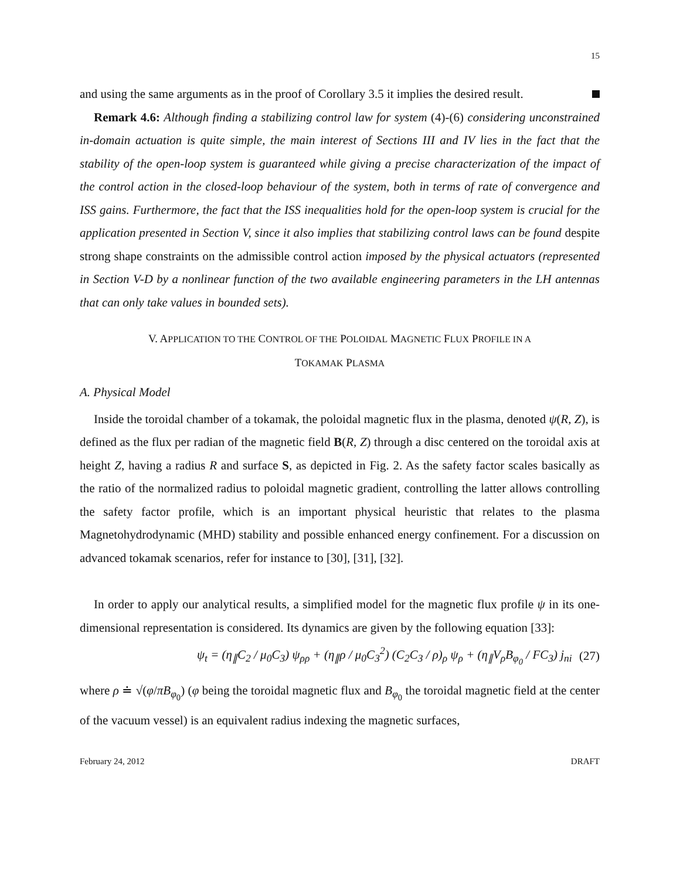15
and using the same arguments as in the proof of Corollary 3.5 it implies the desired result.
Remark 4.6: Although finding a stabilizing control law for system (4)-(6) considering unconstrained in-domain actuation is quite simple, the main interest of Sections III and IV lies in the fact that the stability of the open-loop system is guaranteed while giving a precise characterization of the impact of the control action in the closed-loop behaviour of the system, both in terms of rate of convergence and ISS gains. Furthermore, the fact that the ISS inequalities hold for the open-loop system is crucial for the application presented in Section V, since it also implies that stabilizing control laws can be found despite strong shape constraints on the admissible control action imposed by the physical actuators (represented in Section V-D by a nonlinear function of the two available engineering parameters in the LH antennas that can only take values in bounded sets).
V. APPLICATION TO THE CONTROL OF THE POLOIDAL MAGNETIC FLUX PROFILE IN A
TOKAMAK PLASMA
A. Physical Model
Inside the toroidal chamber of a tokamak, the poloidal magnetic flux in the plasma, denoted ψ(R, Z), is defined as the flux per radian of the magnetic field B(R, Z) through a disc centered on the toroidal axis at height Z, having a radius R and surface S, as depicted in Fig. 2. As the safety factor scales basically as the ratio of the normalized radius to poloidal magnetic gradient, controlling the latter allows controlling the safety factor profile, which is an important physical heuristic that relates to the plasma Magnetohydrodynamic (MHD) stability and possible enhanced energy confinement. For a discussion on advanced tokamak scenarios, refer for instance to [30], [31], [32].
In order to apply our analytical results, a simplified model for the magnetic flux profile ψ in its one-dimensional representation is considered. Its dynamics are given by the following equation [33]:
ψ<sub>t</sub> = (η<sub>∥</sub>C<sub>2</sub> / μ<sub>0</sub>C<sub>3</sub>) ψ<sub>ρρ</sub> + (η<sub>∥</sub>ρ / μ<sub>0</sub>C<sub>3</sub><sup>2</sup>) (C<sub>2</sub>C<sub>3</sub> / ρ)<sub>ρ</sub> ψ<sub>ρ</sub> + (η<sub>∥</sub>V<sub>ρ</sub>B<sub>φ<sub>0</sub></sub> / FC<sub>3</sub>) j<sub>ni</sub> (27)
where ρ ≐ √(φ/πB<sub>φ<sub>0</sub></sub>) (φ being the toroidal magnetic flux and B<sub>φ<sub>0</sub></sub> the toroidal magnetic field at the center of the vacuum vessel) is an equivalent radius indexing the magnetic surfaces,
February 24, 2012 DRAFT